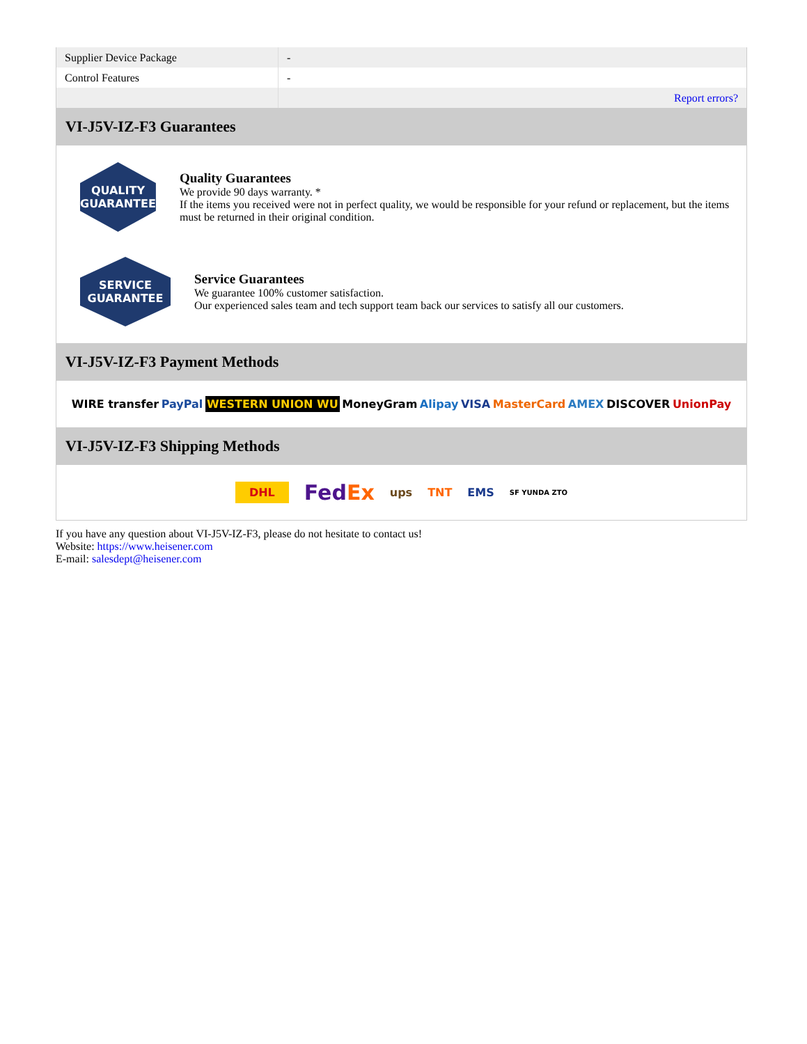| Supplier Device Package | - |
| Control Features | - |
| | Report errors? |
VI-J5V-IZ-F3 Guarantees
QUALITY
GUARANTEE
Quality Guarantees
We provide 90 days warranty. *
If the items you received were not in perfect quality, we would be responsible for your refund or replacement, but the items must be returned in their original condition.
SERVICE
GUARANTEE
Service Guarantees
We guarantee 100% customer satisfaction.
Our experienced sales team and tech support team back our services to satisfy all our customers.
VI-J5V-IZ-F3 Payment Methods
WIRE transfer PayPal WESTERN UNION WU MoneyGram Alipay VISA MasterCard AMEX DISCOVER UnionPay
VI-J5V-IZ-F3 Shipping Methods
DHL FedEx ups TNT EMS SF YUNDA ZTO
If you have any question about VI-J5V-IZ-F3, please do not hesitate to contact us!
Website: https://www.heisener.com
E-mail: salesdept@heisener.com